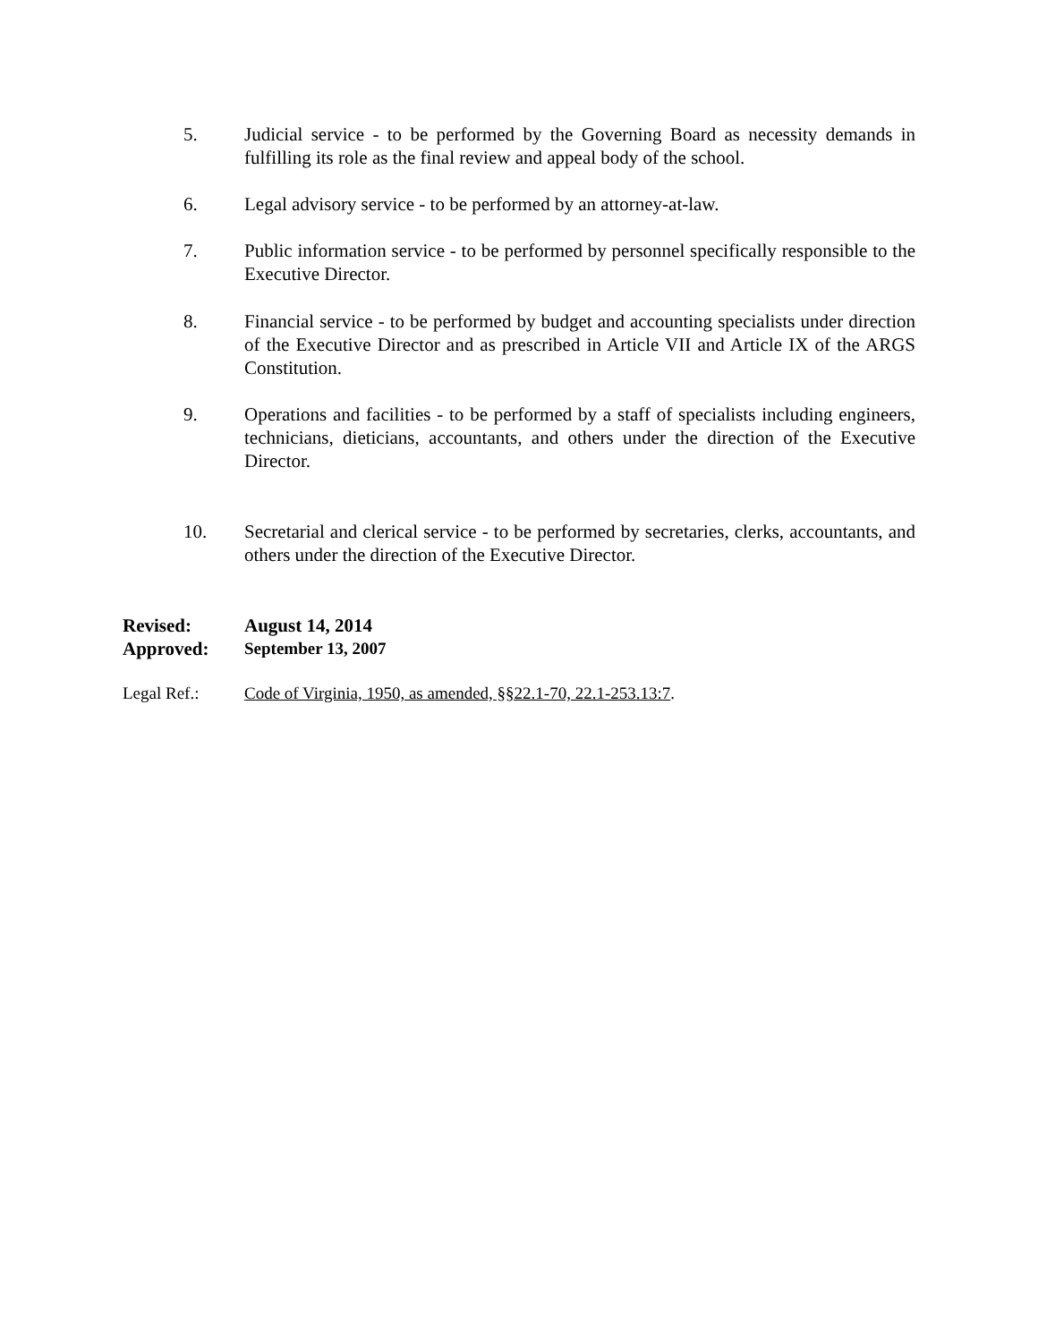5. Judicial service - to be performed by the Governing Board as necessity demands in fulfilling its role as the final review and appeal body of the school.
6. Legal advisory service - to be performed by an attorney-at-law.
7. Public information service - to be performed by personnel specifically responsible to the Executive Director.
8. Financial service - to be performed by budget and accounting specialists under direction of the Executive Director and as prescribed in Article VII and Article IX of the ARGS Constitution.
9. Operations and facilities - to be performed by a staff of specialists including engineers, technicians, dieticians, accountants, and others under the direction of the Executive Director.
10. Secretarial and clerical service - to be performed by secretaries, clerks, accountants, and others under the direction of the Executive Director.
Revised: August 14, 2014
Approved: September 13, 2007
Legal Ref.: Code of Virginia, 1950, as amended, §§22.1-70, 22.1-253.13:7.